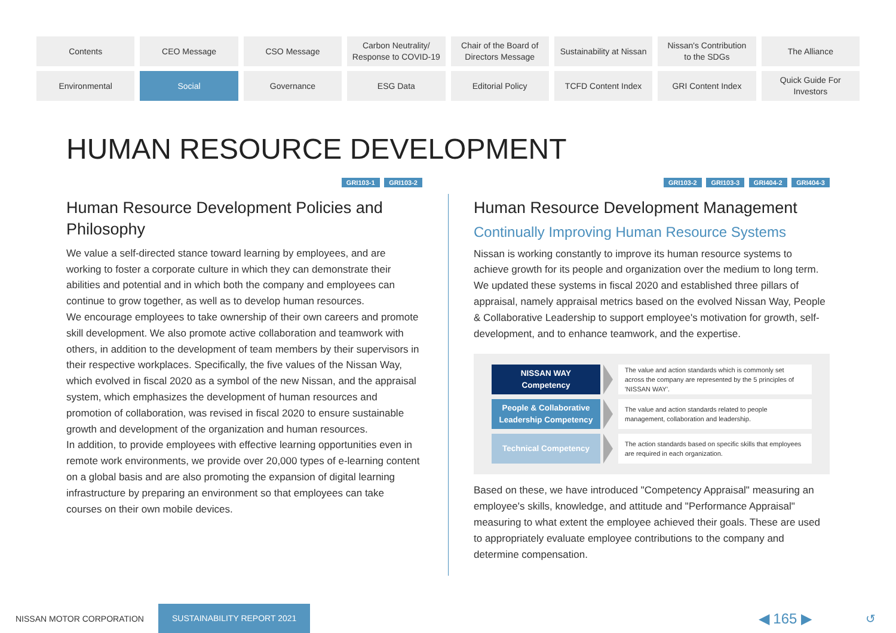Contents
CEO Message
CSO Message
Carbon Neutrality/
Response to COVID-19
Chair of the Board of
Directors Message
Sustainability at Nissan
Nissan's Contribution
to the SDGs
The Alliance
Environmental
Social
Governance
ESG Data
Editorial Policy
TCFD Content Index
GRI Content Index
Quick Guide For
Investors
HUMAN RESOURCE DEVELOPMENT
GRI103-1 GRI103-2
Human Resource Development Policies and Philosophy
We value a self-directed stance toward learning by employees, and are working to foster a corporate culture in which they can demonstrate their abilities and potential and in which both the company and employees can continue to grow together, as well as to develop human resources.
We encourage employees to take ownership of their own careers and promote skill development. We also promote active collaboration and teamwork with others, in addition to the development of team members by their supervisors in their respective workplaces. Specifically, the five values of the Nissan Way, which evolved in fiscal 2020 as a symbol of the new Nissan, and the appraisal system, which emphasizes the development of human resources and promotion of collaboration, was revised in fiscal 2020 to ensure sustainable growth and development of the organization and human resources.
In addition, to provide employees with effective learning opportunities even in remote work environments, we provide over 20,000 types of e-learning content on a global basis and are also promoting the expansion of digital learning infrastructure by preparing an environment so that employees can take courses on their own mobile devices.
GRI103-2 GRI103-3 GRI404-2 GRI404-3
Human Resource Development Management
Continually Improving Human Resource Systems
Nissan is working constantly to improve its human resource systems to achieve growth for its people and organization over the medium to long term. We updated these systems in fiscal 2020 and established three pillars of appraisal, namely appraisal metrics based on the evolved Nissan Way, People & Collaborative Leadership to support employee's motivation for growth, self-development, and to enhance teamwork, and the expertise.
NISSAN WAY
Competency
The value and action standards which is commonly set across the company are represented by the 5 principles of 'NISSAN WAY'.
People & Collaborative
Leadership Competency
The value and action standards related to people management, collaboration and leadership.
Technical Competency
The action standards based on specific skills that employees are required in each organization.
Based on these, we have introduced "Competency Appraisal" measuring an employee's skills, knowledge, and attitude and "Performance Appraisal" measuring to what extent the employee achieved their goals. These are used to appropriately evaluate employee contributions to the company and determine compensation.
NISSAN MOTOR CORPORATION SUSTAINABILITY REPORT 2021 ◀ 165 ▶ ↺